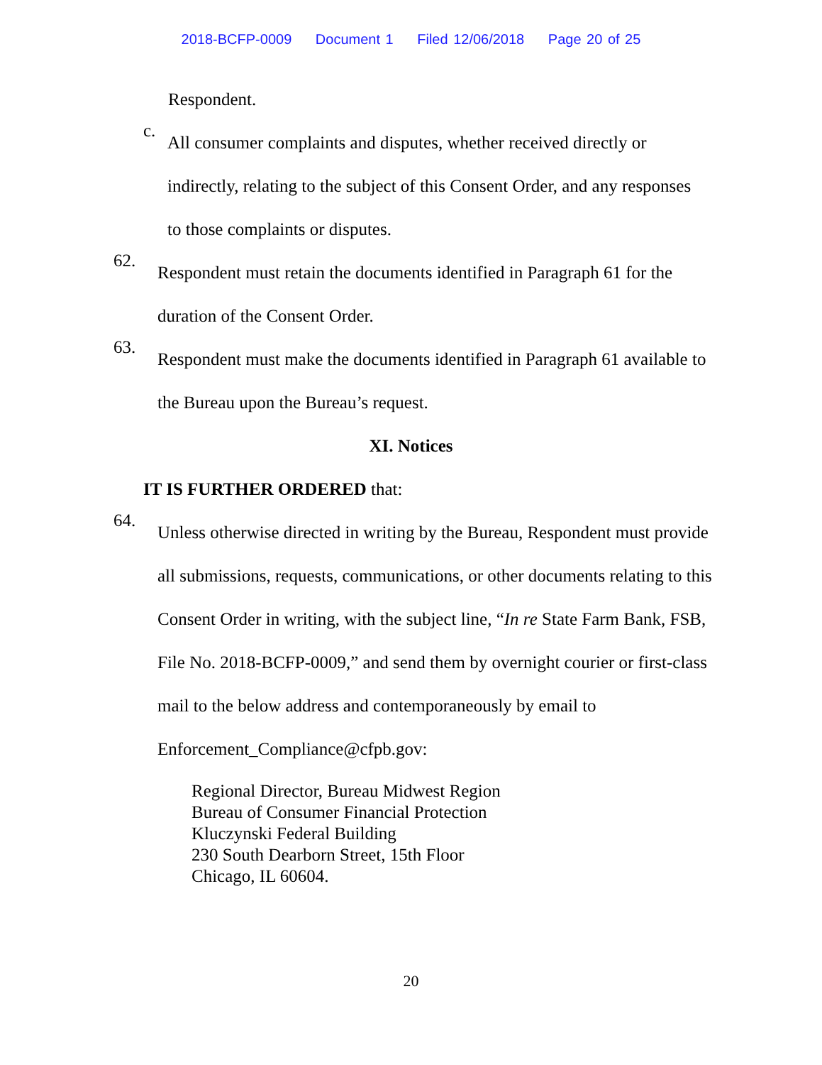2018-BCFP-0009 Document 1 Filed 12/06/2018 Page 20 of 25
Respondent.
c.
All consumer complaints and disputes, whether received directly or indirectly, relating to the subject of this Consent Order, and any responses to those complaints or disputes.
62.
Respondent must retain the documents identified in Paragraph 61 for the duration of the Consent Order.
63.
Respondent must make the documents identified in Paragraph 61 available to the Bureau upon the Bureau’s request.
XI. Notices
IT IS FURTHER ORDERED that:
64.
Unless otherwise directed in writing by the Bureau, Respondent must provide all submissions, requests, communications, or other documents relating to this Consent Order in writing, with the subject line, “In re State Farm Bank, FSB, File No. 2018-BCFP-0009,” and send them by overnight courier or first-class mail to the below address and contemporaneously by email to Enforcement_Compliance@cfpb.gov:
Regional Director, Bureau Midwest Region
Bureau of Consumer Financial Protection
Kluczynski Federal Building
230 South Dearborn Street, 15th Floor
Chicago, IL 60604.
20